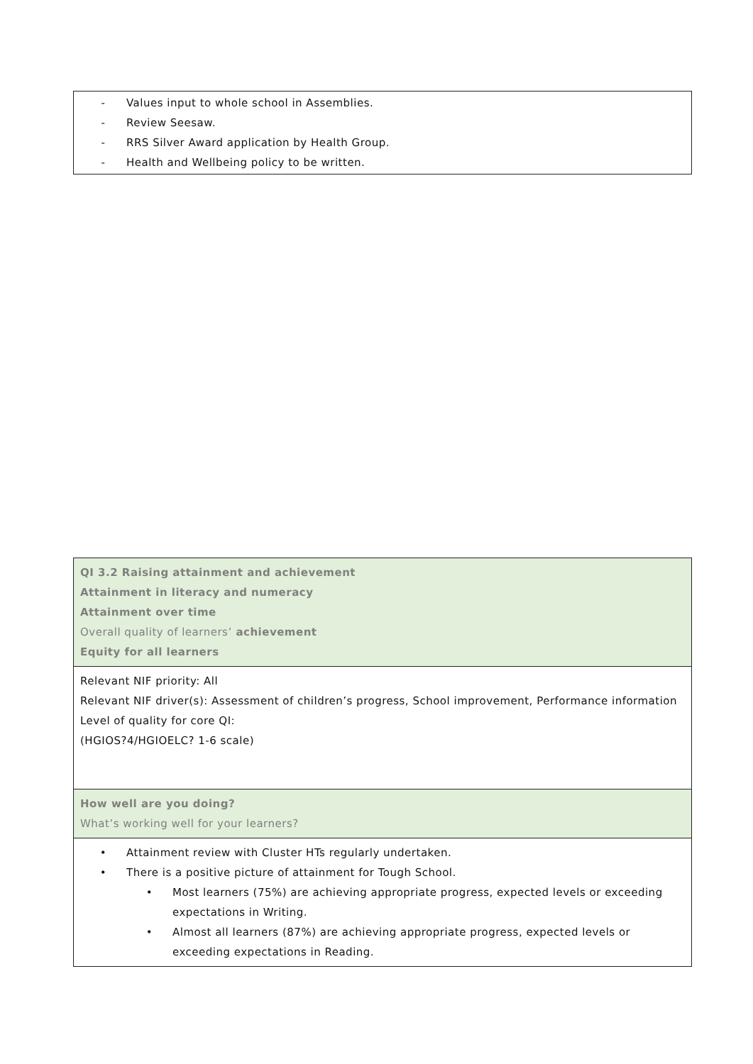| - Values input to whole school in Assemblies. - Review Seesaw. - RRS Silver Award application by Health Group. - Health and Wellbeing policy to be written. |
| QI 3.2 Raising attainment and achievement Attainment in literacy and numeracy Attainment over time Overall quality of learners’ achievement Equity for all learners |
| Relevant NIF priority: All Relevant NIF driver(s): Assessment of children’s progress, School improvement, Performance information Level of quality for core QI: (HGIOS?4/HGIOELC? 1-6 scale) |
| How well are you doing? What’s working well for your learners? |
| • Attainment review with Cluster HTs regularly undertaken. • There is a positive picture of attainment for Tough School. • Most learners (75%) are achieving appropriate progress, expected levels or exceeding expectations in Writing. • Almost all learners (87%) are achieving appropriate progress, expected levels or exceeding expectations in Reading. |